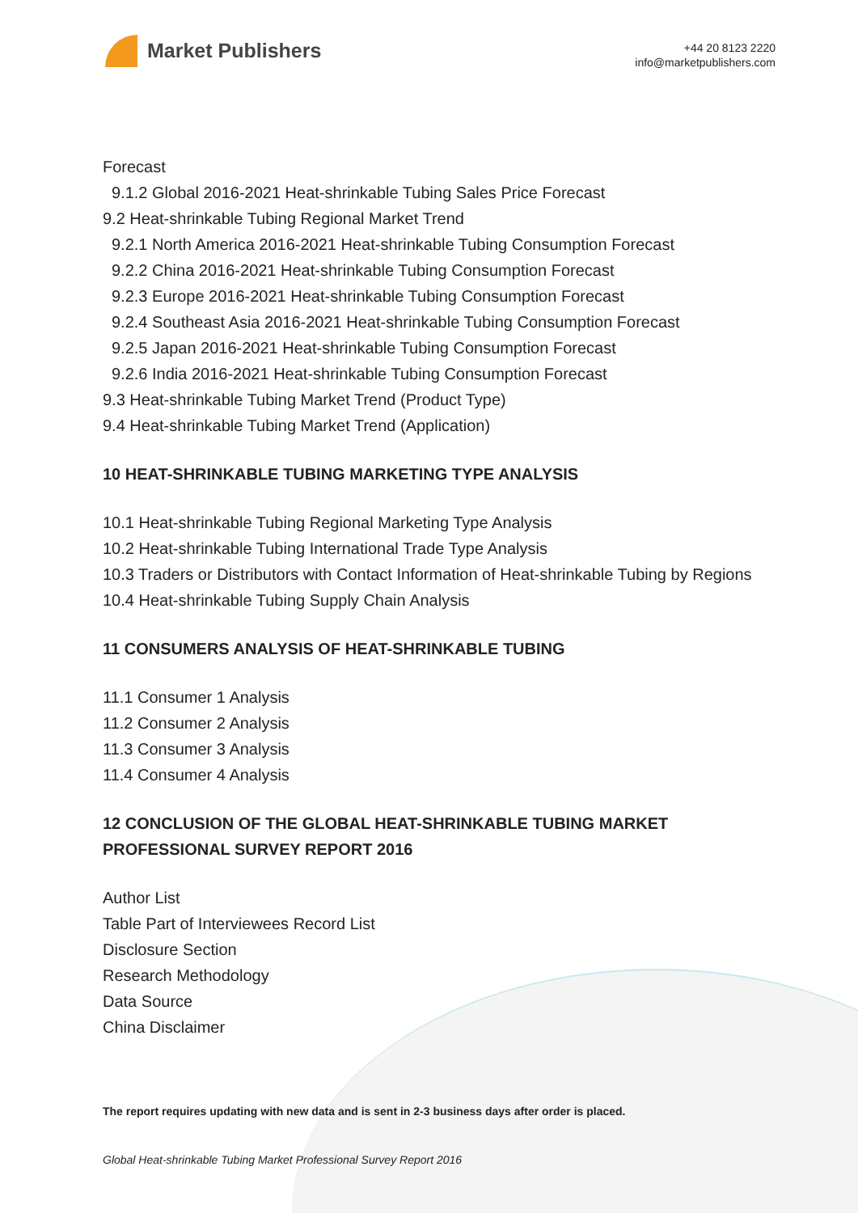Market Publishers
+44 20 8123 2220
info@marketpublishers.com
Forecast
9.1.2 Global 2016-2021 Heat-shrinkable Tubing Sales Price Forecast
9.2 Heat-shrinkable Tubing Regional Market Trend
9.2.1 North America 2016-2021 Heat-shrinkable Tubing Consumption Forecast
9.2.2 China 2016-2021 Heat-shrinkable Tubing Consumption Forecast
9.2.3 Europe 2016-2021 Heat-shrinkable Tubing Consumption Forecast
9.2.4 Southeast Asia 2016-2021 Heat-shrinkable Tubing Consumption Forecast
9.2.5 Japan 2016-2021 Heat-shrinkable Tubing Consumption Forecast
9.2.6 India 2016-2021 Heat-shrinkable Tubing Consumption Forecast
9.3 Heat-shrinkable Tubing Market Trend (Product Type)
9.4 Heat-shrinkable Tubing Market Trend (Application)
10 HEAT-SHRINKABLE TUBING MARKETING TYPE ANALYSIS
10.1 Heat-shrinkable Tubing Regional Marketing Type Analysis
10.2 Heat-shrinkable Tubing International Trade Type Analysis
10.3 Traders or Distributors with Contact Information of Heat-shrinkable Tubing by Regions
10.4 Heat-shrinkable Tubing Supply Chain Analysis
11 CONSUMERS ANALYSIS OF HEAT-SHRINKABLE TUBING
11.1 Consumer 1 Analysis
11.2 Consumer 2 Analysis
11.3 Consumer 3 Analysis
11.4 Consumer 4 Analysis
12 CONCLUSION OF THE GLOBAL HEAT-SHRINKABLE TUBING MARKET PROFESSIONAL SURVEY REPORT 2016
Author List
Table Part of Interviewees Record List
Disclosure Section
Research Methodology
Data Source
China Disclaimer
The report requires updating with new data and is sent in 2-3 business days after order is placed.
Global Heat-shrinkable Tubing Market Professional Survey Report 2016